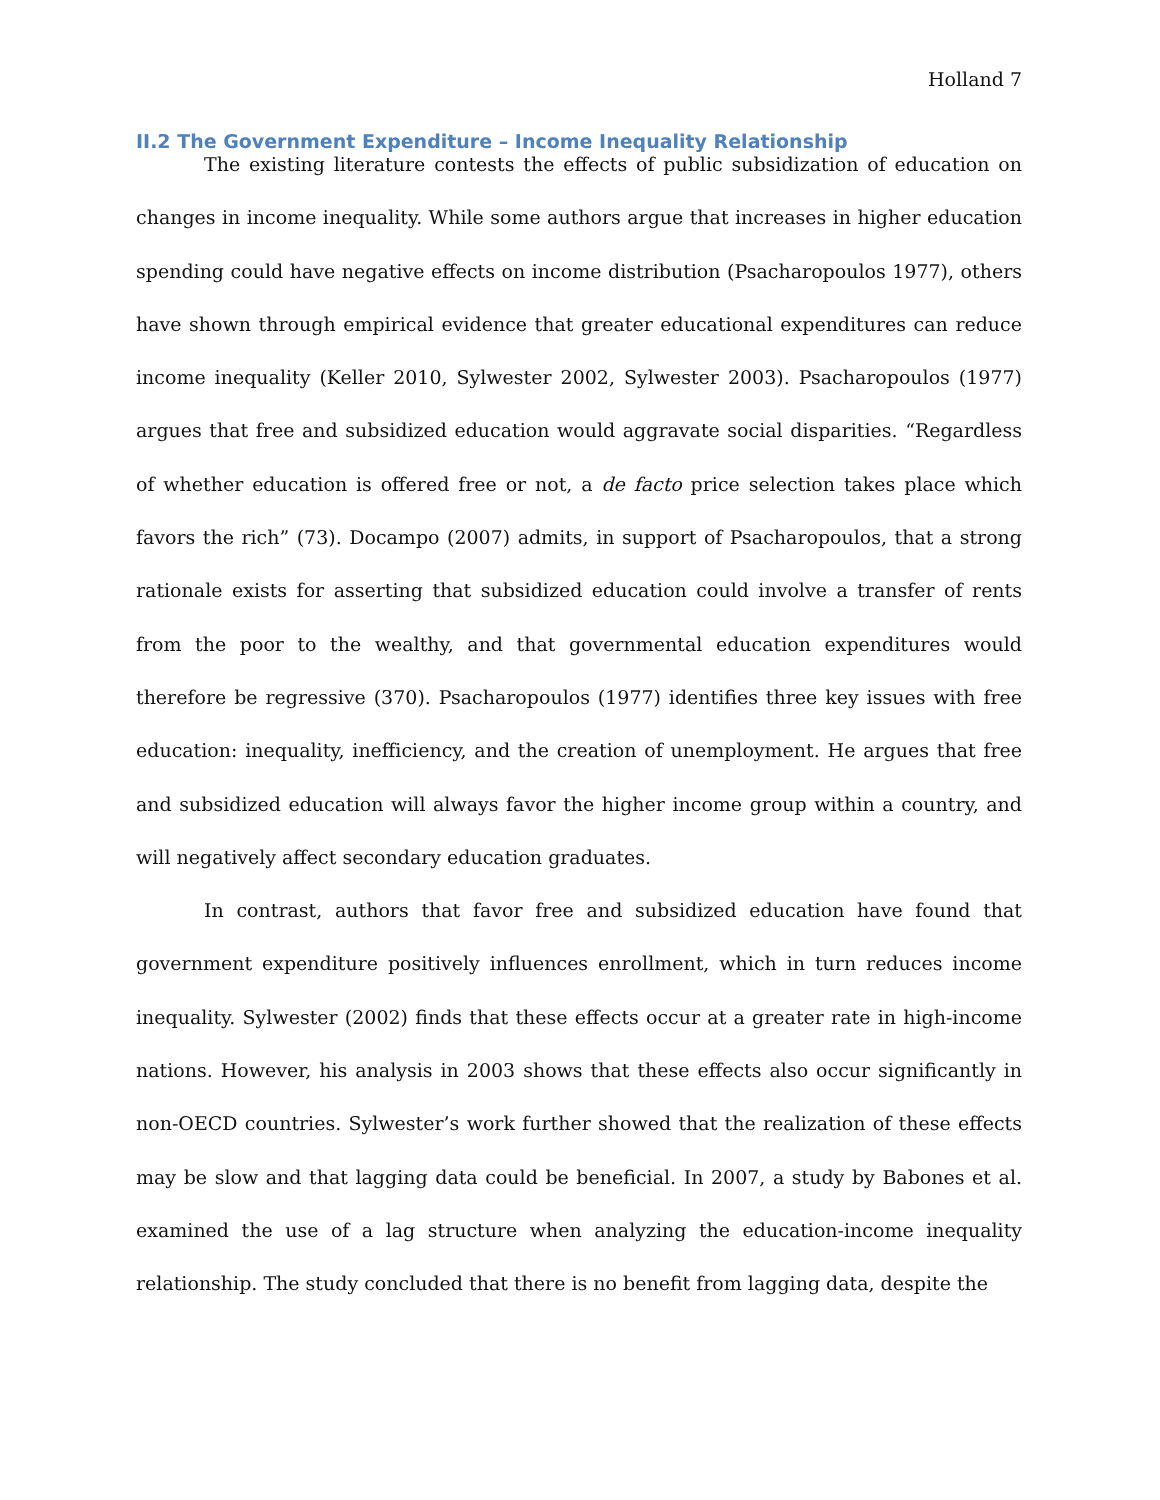Holland 7
II.2 The Government Expenditure – Income Inequality Relationship
The existing literature contests the effects of public subsidization of education on changes in income inequality. While some authors argue that increases in higher education spending could have negative effects on income distribution (Psacharopoulos 1977), others have shown through empirical evidence that greater educational expenditures can reduce income inequality (Keller 2010, Sylwester 2002, Sylwester 2003). Psacharopoulos (1977) argues that free and subsidized education would aggravate social disparities. “Regardless of whether education is offered free or not, a de facto price selection takes place which favors the rich” (73). Docampo (2007) admits, in support of Psacharopoulos, that a strong rationale exists for asserting that subsidized education could involve a transfer of rents from the poor to the wealthy, and that governmental education expenditures would therefore be regressive (370). Psacharopoulos (1977) identifies three key issues with free education: inequality, inefficiency, and the creation of unemployment. He argues that free and subsidized education will always favor the higher income group within a country, and will negatively affect secondary education graduates.
In contrast, authors that favor free and subsidized education have found that government expenditure positively influences enrollment, which in turn reduces income inequality. Sylwester (2002) finds that these effects occur at a greater rate in high-income nations. However, his analysis in 2003 shows that these effects also occur significantly in non-OECD countries. Sylwester’s work further showed that the realization of these effects may be slow and that lagging data could be beneficial. In 2007, a study by Babones et al. examined the use of a lag structure when analyzing the education-income inequality relationship. The study concluded that there is no benefit from lagging data, despite the